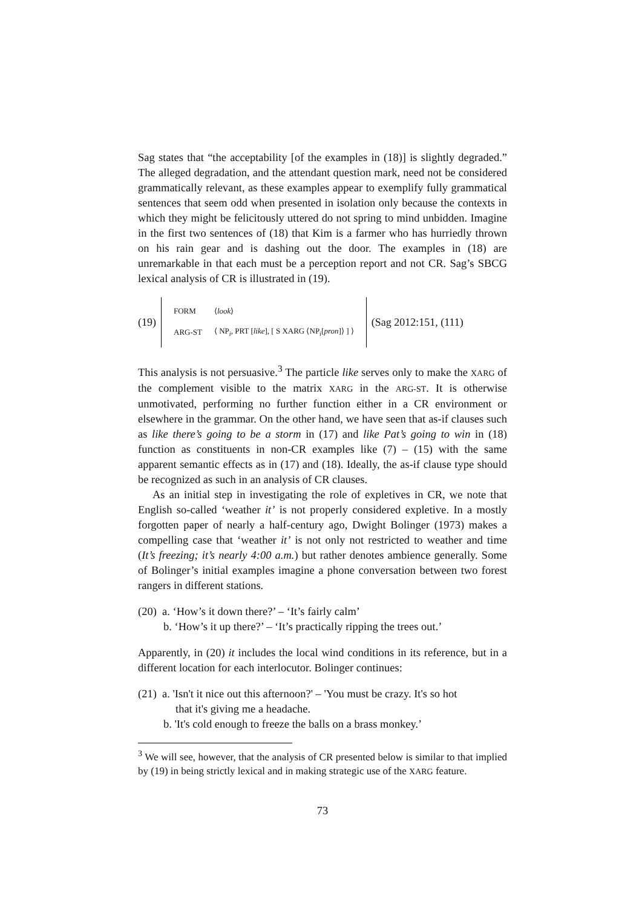Sag states that “the acceptability [of the examples in (18)] is slightly degraded.” The alleged degradation, and the attendant question mark, need not be considered grammatically relevant, as these examples appear to exemplify fully grammatical sentences that seem odd when presented in isolation only because the contexts in which they might be felicitously uttered do not spring to mind unbidden. Imagine in the first two sentences of (18) that Kim is a farmer who has hurriedly thrown on his rain gear and is dashing out the door. The examples in (18) are unremarkable in that each must be a perception report and not CR. Sag’s SBCG lexical analysis of CR is illustrated in (19).
(19)
| FORM | ⟨ look ⟩ |
| ARG-ST | ⟨ NP<sub>i</sub>, PRT [ like ], [ S XARG ⟨NP<sub>i</sub>[ pron ]⟩ ] ⟩ |
(Sag 2012:151, (111)
This analysis is not persuasive.<sup>3</sup> The particle like serves only to make the XARG of the complement visible to the matrix XARG in the ARG-ST. It is otherwise unmotivated, performing no further function either in a CR environment or elsewhere in the grammar. On the other hand, we have seen that as-if clauses such as like there’s going to be a storm in (17) and like Pat’s going to win in (18) function as constituents in non-CR examples like (7) – (15) with the same apparent semantic effects as in (17) and (18). Ideally, the as-if clause type should be recognized as such in an analysis of CR clauses.
As an initial step in investigating the role of expletives in CR, we note that English so-called ‘weather it’ is not properly considered expletive. In a mostly forgotten paper of nearly a half-century ago, Dwight Bolinger (1973) makes a compelling case that ‘weather it’ is not only not restricted to weather and time (It’s freezing; it’s nearly 4:00 a.m.) but rather denotes ambience generally. Some of Bolinger’s initial examples imagine a phone conversation between two forest rangers in different stations.
(20) a. ‘How’s it down there?’ – ‘It’s fairly calm’
b. ‘How’s it up there?’ – ‘It’s practically ripping the trees out.’
Apparently, in (20) it includes the local wind conditions in its reference, but in a different location for each interlocutor. Bolinger continues:
(21) a. 'Isn't it nice out this afternoon?' – 'You must be crazy. It's so hot
that it's giving me a headache.
b. 'It's cold enough to freeze the balls on a brass monkey.’
<sup>3</sup> We will see, however, that the analysis of CR presented below is similar to that implied by (19) in being strictly lexical and in making strategic use of the XARG feature.
73